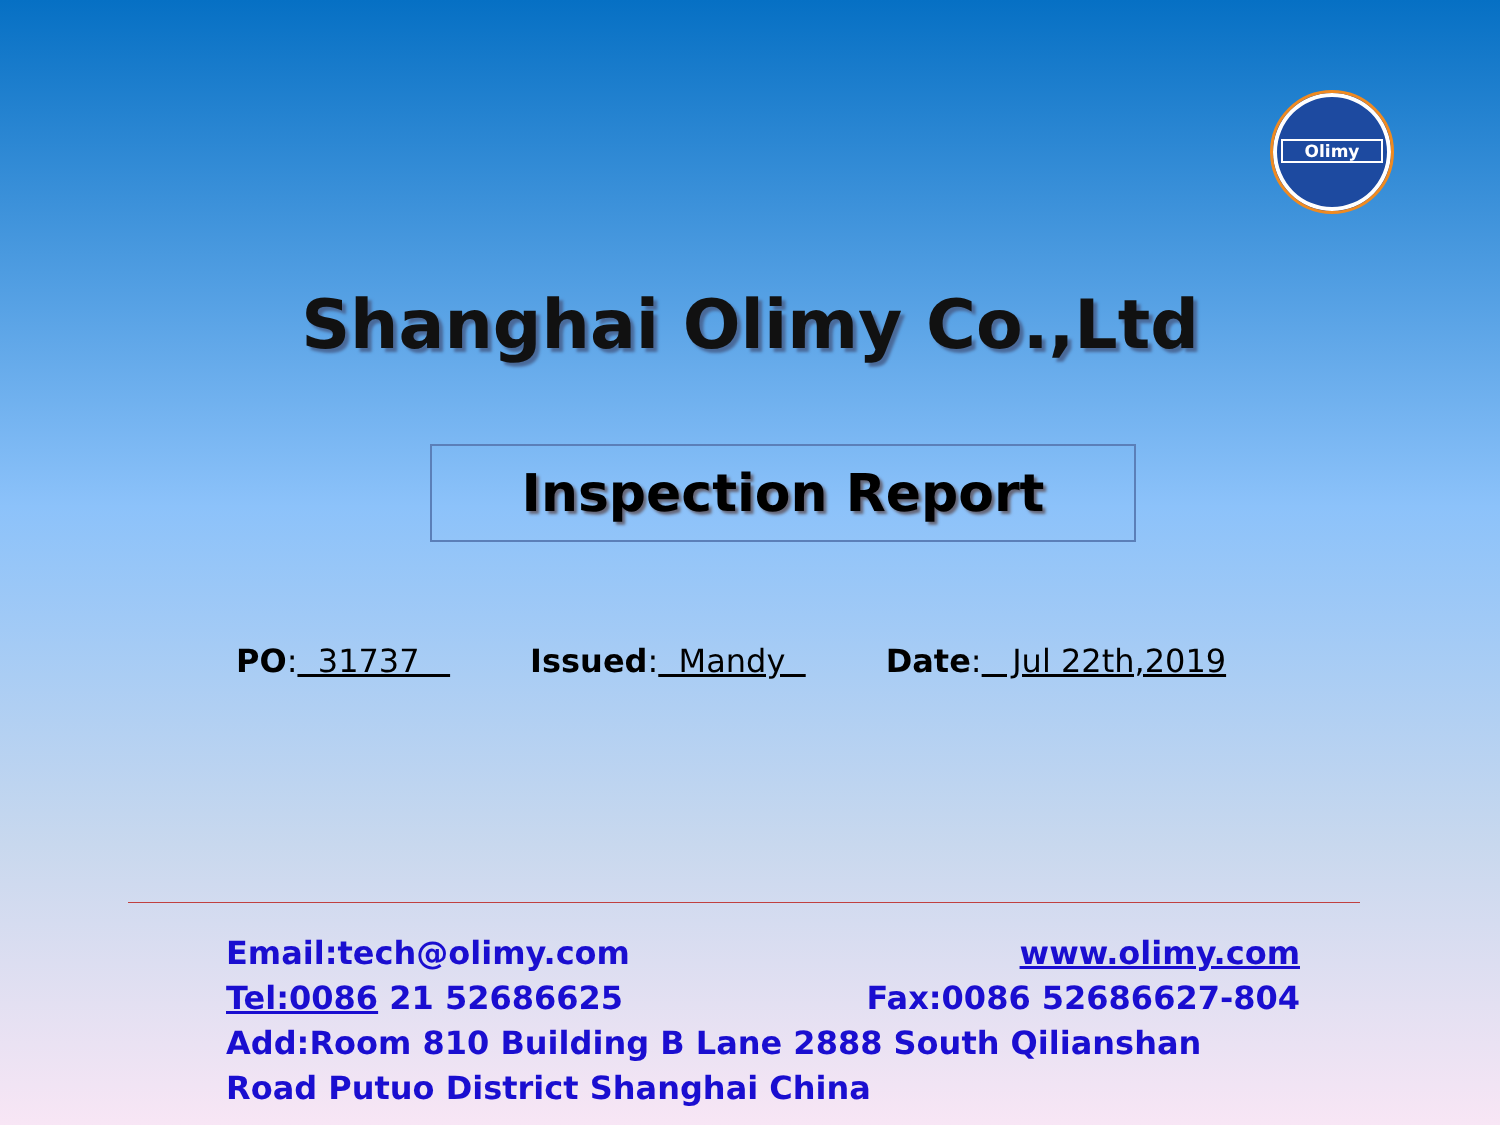Olimy
Shanghai Olimy Co.,Ltd
Inspection Report
PO: 31737 Issued: Mandy Date: Jul 22th,2019
Email:tech@olimy.com www.olimy.com
Tel:0086 21 52686625 Fax:0086 52686627-804
Add:Room 810 Building B Lane 2888 South Qilianshan Road Putuo District Shanghai China